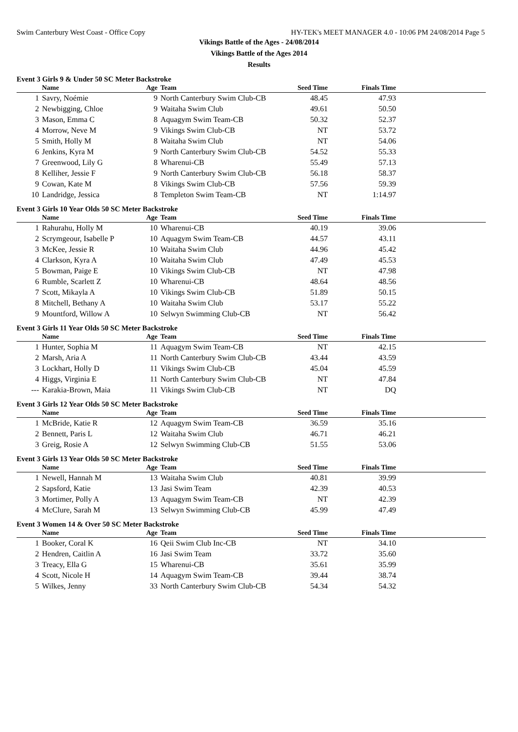Swim Canterbury West Coast - Office Copy HY-TEK's MEET MANAGER 4.0 - 10:06 PM 24/08/2014 Page 5
Vikings Battle of the Ages - 24/08/2014
Vikings Battle of the Ages 2014
Results
Event 3 Girls 9 & Under 50 SC Meter Backstroke
| | Name | Age | Team | Seed Time | Finals Time | |
| --- | --- | --- | --- | --- | --- | --- |
| 1 | Savry, Noémie | 9 | North Canterbury Swim Club-CB | 48.45 | 47.93 | |
| 2 | Newbigging, Chloe | 9 | Waitaha Swim Club | 49.61 | 50.50 | |
| 3 | Mason, Emma C | 8 | Aquagym Swim Team-CB | 50.32 | 52.37 | |
| 4 | Morrow, Neve M | 9 | Vikings Swim Club-CB | NT | 53.72 | |
| 5 | Smith, Holly M | 8 | Waitaha Swim Club | NT | 54.06 | |
| 6 | Jenkins, Kyra M | 9 | North Canterbury Swim Club-CB | 54.52 | 55.33 | |
| 7 | Greenwood, Lily G | 8 | Wharenui-CB | 55.49 | 57.13 | |
| 8 | Kelliher, Jessie F | 9 | North Canterbury Swim Club-CB | 56.18 | 58.37 | |
| 9 | Cowan, Kate M | 8 | Vikings Swim Club-CB | 57.56 | 59.39 | |
| 10 | Landridge, Jessica | 8 | Templeton Swim Team-CB | NT | 1:14.97 | |
Event 3 Girls 10 Year Olds 50 SC Meter Backstroke
| | Name | Age | Team | Seed Time | Finals Time | |
| --- | --- | --- | --- | --- | --- | --- |
| 1 | Rahurahu, Holly M | 10 | Wharenui-CB | 40.19 | 39.06 | |
| 2 | Scrymgeour, Isabelle P | 10 | Aquagym Swim Team-CB | 44.57 | 43.11 | |
| 3 | McKee, Jessie R | 10 | Waitaha Swim Club | 44.96 | 45.42 | |
| 4 | Clarkson, Kyra A | 10 | Waitaha Swim Club | 47.49 | 45.53 | |
| 5 | Bowman, Paige E | 10 | Vikings Swim Club-CB | NT | 47.98 | |
| 6 | Rumble, Scarlett Z | 10 | Wharenui-CB | 48.64 | 48.56 | |
| 7 | Scott, Mikayla A | 10 | Vikings Swim Club-CB | 51.89 | 50.15 | |
| 8 | Mitchell, Bethany A | 10 | Waitaha Swim Club | 53.17 | 55.22 | |
| 9 | Mountford, Willow A | 10 | Selwyn Swimming Club-CB | NT | 56.42 | |
Event 3 Girls 11 Year Olds 50 SC Meter Backstroke
| | Name | Age | Team | Seed Time | Finals Time | |
| --- | --- | --- | --- | --- | --- | --- |
| 1 | Hunter, Sophia M | 11 | Aquagym Swim Team-CB | NT | 42.15 | |
| 2 | Marsh, Aria A | 11 | North Canterbury Swim Club-CB | 43.44 | 43.59 | |
| 3 | Lockhart, Holly D | 11 | Vikings Swim Club-CB | 45.04 | 45.59 | |
| 4 | Higgs, Virginia E | 11 | North Canterbury Swim Club-CB | NT | 47.84 | |
| --- | Karakia-Brown, Maia | 11 | Vikings Swim Club-CB | NT | DQ | |
Event 3 Girls 12 Year Olds 50 SC Meter Backstroke
| | Name | Age | Team | Seed Time | Finals Time | |
| --- | --- | --- | --- | --- | --- | --- |
| 1 | McBride, Katie R | 12 | Aquagym Swim Team-CB | 36.59 | 35.16 | |
| 2 | Bennett, Paris L | 12 | Waitaha Swim Club | 46.71 | 46.21 | |
| 3 | Greig, Rosie A | 12 | Selwyn Swimming Club-CB | 51.55 | 53.06 | |
Event 3 Girls 13 Year Olds 50 SC Meter Backstroke
| | Name | Age | Team | Seed Time | Finals Time | |
| --- | --- | --- | --- | --- | --- | --- |
| 1 | Newell, Hannah M | 13 | Waitaha Swim Club | 40.81 | 39.99 | |
| 2 | Sapsford, Katie | 13 | Jasi Swim Team | 42.39 | 40.53 | |
| 3 | Mortimer, Polly A | 13 | Aquagym Swim Team-CB | NT | 42.39 | |
| 4 | McClure, Sarah M | 13 | Selwyn Swimming Club-CB | 45.99 | 47.49 | |
Event 3 Women 14 & Over 50 SC Meter Backstroke
| | Name | Age | Team | Seed Time | Finals Time | |
| --- | --- | --- | --- | --- | --- | --- |
| 1 | Booker, Coral K | 16 | Qeii Swim Club Inc-CB | NT | 34.10 | |
| 2 | Hendren, Caitlin A | 16 | Jasi Swim Team | 33.72 | 35.60 | |
| 3 | Treacy, Ella G | 15 | Wharenui-CB | 35.61 | 35.99 | |
| 4 | Scott, Nicole H | 14 | Aquagym Swim Team-CB | 39.44 | 38.74 | |
| 5 | Wilkes, Jenny | 33 | North Canterbury Swim Club-CB | 54.34 | 54.32 | |